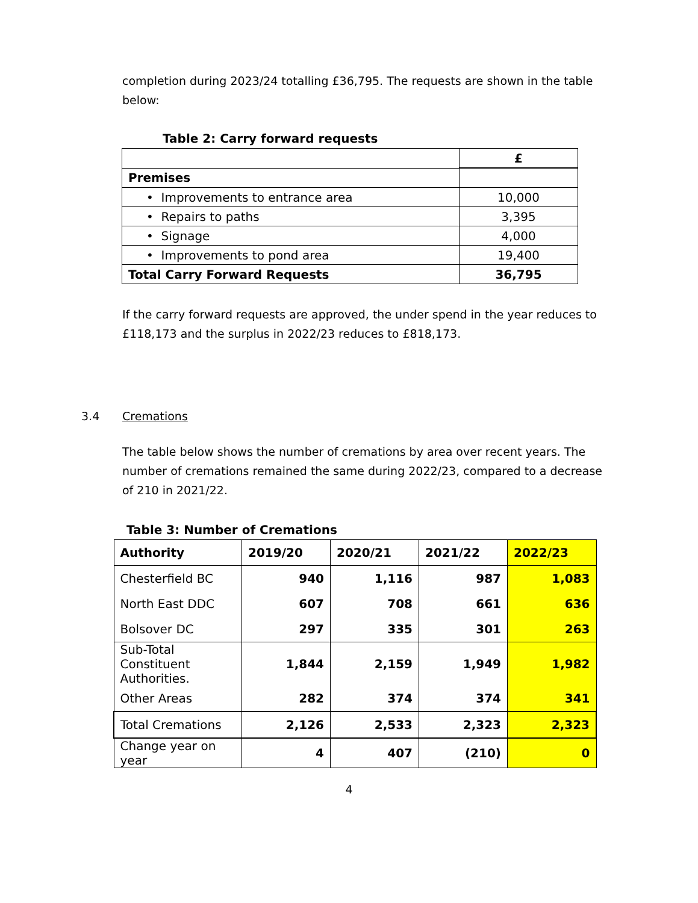completion during 2023/24 totalling £36,795. The requests are shown in the table below:
Table 2: Carry forward requests
| | £ |
| Premises | |
| • Improvements to entrance area | 10,000 |
| • Repairs to paths | 3,395 |
| • Signage | 4,000 |
| • Improvements to pond area | 19,400 |
| Total Carry Forward Requests | 36,795 |
If the carry forward requests are approved, the under spend in the year reduces to £118,173 and the surplus in 2022/23 reduces to £818,173.
3.4 Cremations
The table below shows the number of cremations by area over recent years. The number of cremations remained the same during 2022/23, compared to a decrease of 210 in 2021/22.
Table 3: Number of Cremations
| Authority | 2019/20 | 2020/21 | 2021/22 | 2022/23 |
| --- | --- | --- | --- | --- |
| Chesterfield BC | 940 | 1,116 | 987 | 1,083 |
| North East DDC | 607 | 708 | 661 | 636 |
| Bolsover DC | 297 | 335 | 301 | 263 |
| Sub-Total Constituent Authorities. | 1,844 | 2,159 | 1,949 | 1,982 |
| Other Areas | 282 | 374 | 374 | 341 |
| Total Cremations | 2,126 | 2,533 | 2,323 | 2,323 |
| Change year on year | 4 | 407 | (210) | 0 |
4